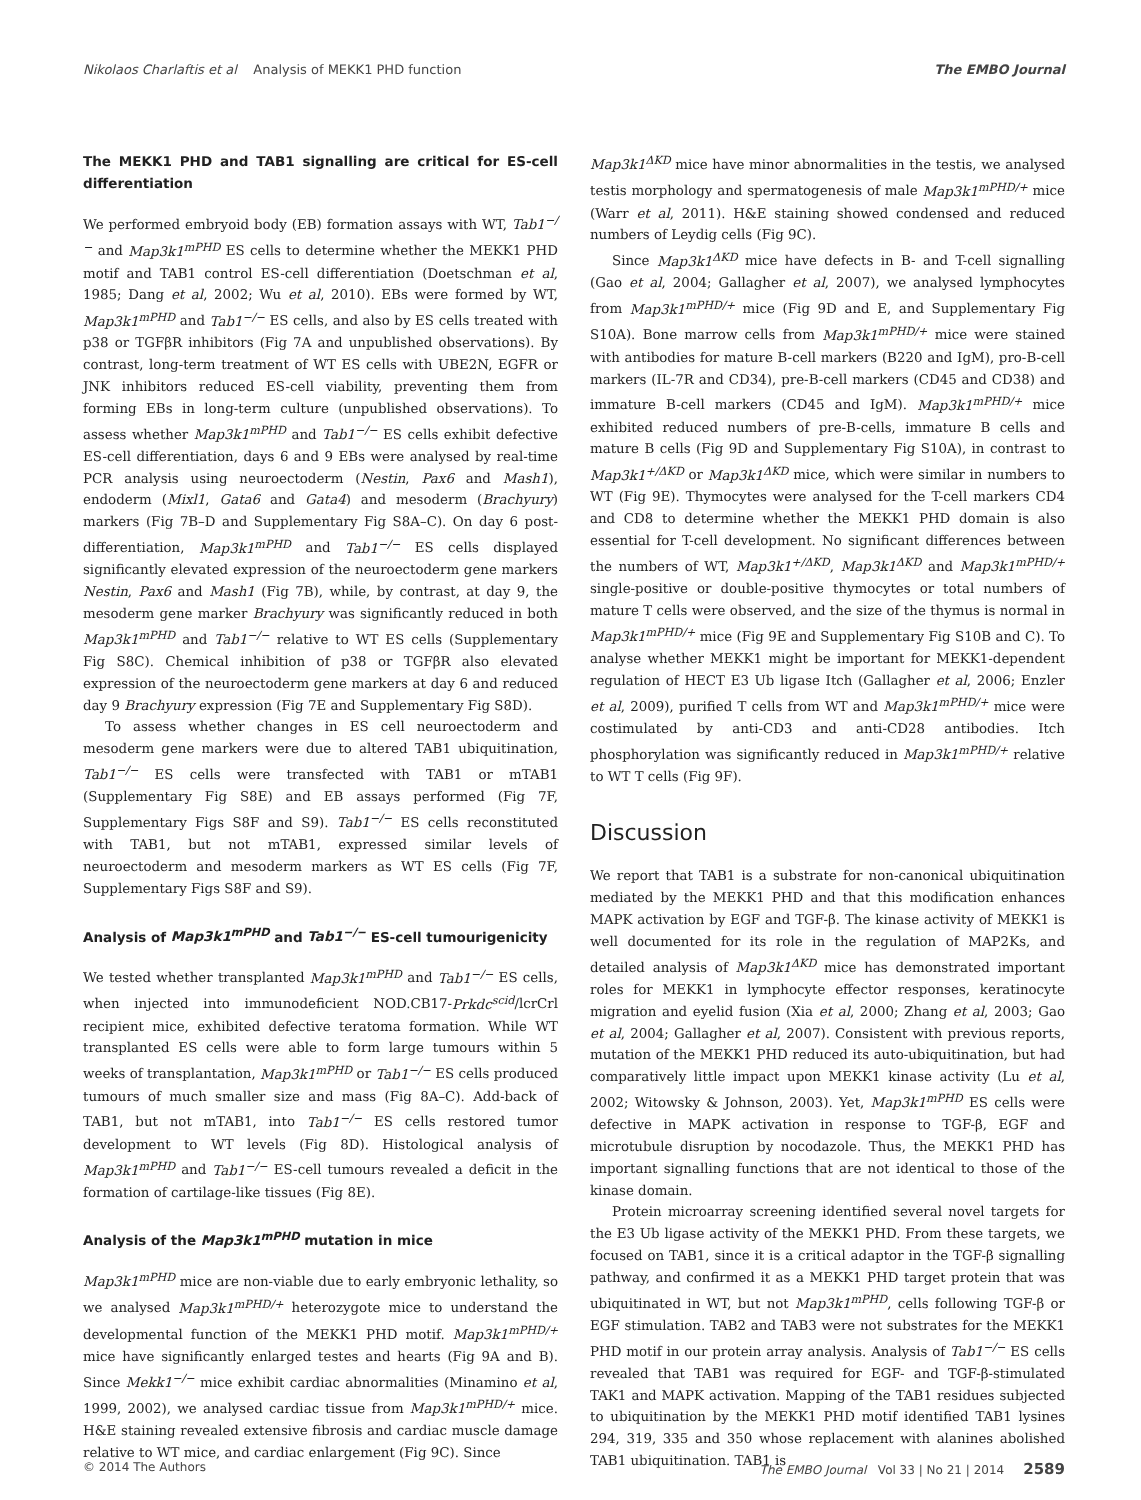Nikolaos Charlaftis et al Analysis of MEKK1 PHD function The EMBO Journal
The MEKK1 PHD and TAB1 signalling are critical for ES-cell differentiation
We performed embryoid body (EB) formation assays with WT, Tab1<sup>−/−</sup> and Map3k1<sup>mPHD</sup> ES cells to determine whether the MEKK1 PHD motif and TAB1 control ES-cell differentiation (Doetschman et al, 1985; Dang et al, 2002; Wu et al, 2010). EBs were formed by WT, Map3k1<sup>mPHD</sup> and Tab1<sup>−/−</sup> ES cells, and also by ES cells treated with p38 or TGFβR inhibitors (Fig 7A and unpublished observations). By contrast, long-term treatment of WT ES cells with UBE2N, EGFR or JNK inhibitors reduced ES-cell viability, preventing them from forming EBs in long-term culture (unpublished observations). To assess whether Map3k1<sup>mPHD</sup> and Tab1<sup>−/−</sup> ES cells exhibit defective ES-cell differentiation, days 6 and 9 EBs were analysed by real-time PCR analysis using neuroectoderm (Nestin, Pax6 and Mash1), endoderm (Mixl1, Gata6 and Gata4) and mesoderm (Brachyury) markers (Fig 7B–D and Supplementary Fig S8A–C). On day 6 post-differentiation, Map3k1<sup>mPHD</sup> and Tab1<sup>−/−</sup> ES cells displayed significantly elevated expression of the neuroectoderm gene markers Nestin, Pax6 and Mash1 (Fig 7B), while, by contrast, at day 9, the mesoderm gene marker Brachyury was significantly reduced in both Map3k1<sup>mPHD</sup> and Tab1<sup>−/−</sup> relative to WT ES cells (Supplementary Fig S8C). Chemical inhibition of p38 or TGFβR also elevated expression of the neuroectoderm gene markers at day 6 and reduced day 9 Brachyury expression (Fig 7E and Supplementary Fig S8D).
To assess whether changes in ES cell neuroectoderm and mesoderm gene markers were due to altered TAB1 ubiquitination, Tab1<sup>−/−</sup> ES cells were transfected with TAB1 or mTAB1 (Supplementary Fig S8E) and EB assays performed (Fig 7F, Supplementary Figs S8F and S9). Tab1<sup>−/−</sup> ES cells reconstituted with TAB1, but not mTAB1, expressed similar levels of neuroectoderm and mesoderm markers as WT ES cells (Fig 7F, Supplementary Figs S8F and S9).
Analysis of Map3k1<sup>mPHD</sup> and Tab1<sup>−/−</sup> ES-cell tumourigenicity
We tested whether transplanted Map3k1<sup>mPHD</sup> and Tab1<sup>−/−</sup> ES cells, when injected into immunodeficient NOD.CB17-Prkdc<sup>scid</sup>/lcrCrl recipient mice, exhibited defective teratoma formation. While WT transplanted ES cells were able to form large tumours within 5 weeks of transplantation, Map3k1<sup>mPHD</sup> or Tab1<sup>−/−</sup> ES cells produced tumours of much smaller size and mass (Fig 8A–C). Add-back of TAB1, but not mTAB1, into Tab1<sup>−/−</sup> ES cells restored tumor development to WT levels (Fig 8D). Histological analysis of Map3k1<sup>mPHD</sup> and Tab1<sup>−/−</sup> ES-cell tumours revealed a deficit in the formation of cartilage-like tissues (Fig 8E).
Analysis of the Map3k1<sup>mPHD</sup> mutation in mice
Map3k1<sup>mPHD</sup> mice are non-viable due to early embryonic lethality, so we analysed Map3k1<sup>mPHD/+</sup> heterozygote mice to understand the developmental function of the MEKK1 PHD motif. Map3k1<sup>mPHD/+</sup> mice have significantly enlarged testes and hearts (Fig 9A and B). Since Mekk1<sup>−/−</sup> mice exhibit cardiac abnormalities (Minamino et al, 1999, 2002), we analysed cardiac tissue from Map3k1<sup>mPHD/+</sup> mice. H&E staining revealed extensive fibrosis and cardiac muscle damage relative to WT mice, and cardiac enlargement (Fig 9C). Since
Map3k1<sup>ΔKD</sup> mice have minor abnormalities in the testis, we analysed testis morphology and spermatogenesis of male Map3k1<sup>mPHD/+</sup> mice (Warr et al, 2011). H&E staining showed condensed and reduced numbers of Leydig cells (Fig 9C).
Since Map3k1<sup>ΔKD</sup> mice have defects in B- and T-cell signalling (Gao et al, 2004; Gallagher et al, 2007), we analysed lymphocytes from Map3k1<sup>mPHD/+</sup> mice (Fig 9D and E, and Supplementary Fig S10A). Bone marrow cells from Map3k1<sup>mPHD/+</sup> mice were stained with antibodies for mature B-cell markers (B220 and IgM), pro-B-cell markers (IL-7R and CD34), pre-B-cell markers (CD45 and CD38) and immature B-cell markers (CD45 and IgM). Map3k1<sup>mPHD/+</sup> mice exhibited reduced numbers of pre-B-cells, immature B cells and mature B cells (Fig 9D and Supplementary Fig S10A), in contrast to Map3k1<sup>+/ΔKD</sup> or Map3k1<sup>ΔKD</sup> mice, which were similar in numbers to WT (Fig 9E). Thymocytes were analysed for the T-cell markers CD4 and CD8 to determine whether the MEKK1 PHD domain is also essential for T-cell development. No significant differences between the numbers of WT, Map3k1<sup>+/ΔKD</sup>, Map3k1<sup>ΔKD</sup> and Map3k1<sup>mPHD/+</sup> single-positive or double-positive thymocytes or total numbers of mature T cells were observed, and the size of the thymus is normal in Map3k1<sup>mPHD/+</sup> mice (Fig 9E and Supplementary Fig S10B and C). To analyse whether MEKK1 might be important for MEKK1-dependent regulation of HECT E3 Ub ligase Itch (Gallagher et al, 2006; Enzler et al, 2009), purified T cells from WT and Map3k1<sup>mPHD/+</sup> mice were costimulated by anti-CD3 and anti-CD28 antibodies. Itch phosphorylation was significantly reduced in Map3k1<sup>mPHD/+</sup> relative to WT T cells (Fig 9F).
Discussion
We report that TAB1 is a substrate for non-canonical ubiquitination mediated by the MEKK1 PHD and that this modification enhances MAPK activation by EGF and TGF-β. The kinase activity of MEKK1 is well documented for its role in the regulation of MAP2Ks, and detailed analysis of Map3k1<sup>ΔKD</sup> mice has demonstrated important roles for MEKK1 in lymphocyte effector responses, keratinocyte migration and eyelid fusion (Xia et al, 2000; Zhang et al, 2003; Gao et al, 2004; Gallagher et al, 2007). Consistent with previous reports, mutation of the MEKK1 PHD reduced its auto-ubiquitination, but had comparatively little impact upon MEKK1 kinase activity (Lu et al, 2002; Witowsky & Johnson, 2003). Yet, Map3k1<sup>mPHD</sup> ES cells were defective in MAPK activation in response to TGF-β, EGF and microtubule disruption by nocodazole. Thus, the MEKK1 PHD has important signalling functions that are not identical to those of the kinase domain.
Protein microarray screening identified several novel targets for the E3 Ub ligase activity of the MEKK1 PHD. From these targets, we focused on TAB1, since it is a critical adaptor in the TGF-β signalling pathway, and confirmed it as a MEKK1 PHD target protein that was ubiquitinated in WT, but not Map3k1<sup>mPHD</sup>, cells following TGF-β or EGF stimulation. TAB2 and TAB3 were not substrates for the MEKK1 PHD motif in our protein array analysis. Analysis of Tab1<sup>−/−</sup> ES cells revealed that TAB1 was required for EGF- and TGF-β-stimulated TAK1 and MAPK activation. Mapping of the TAB1 residues subjected to ubiquitination by the MEKK1 PHD motif identified TAB1 lysines 294, 319, 335 and 350 whose replacement with alanines abolished TAB1 ubiquitination. TAB1 is
© 2014 The Authors The EMBO Journal Vol 33 | No 21 | 2014 2589